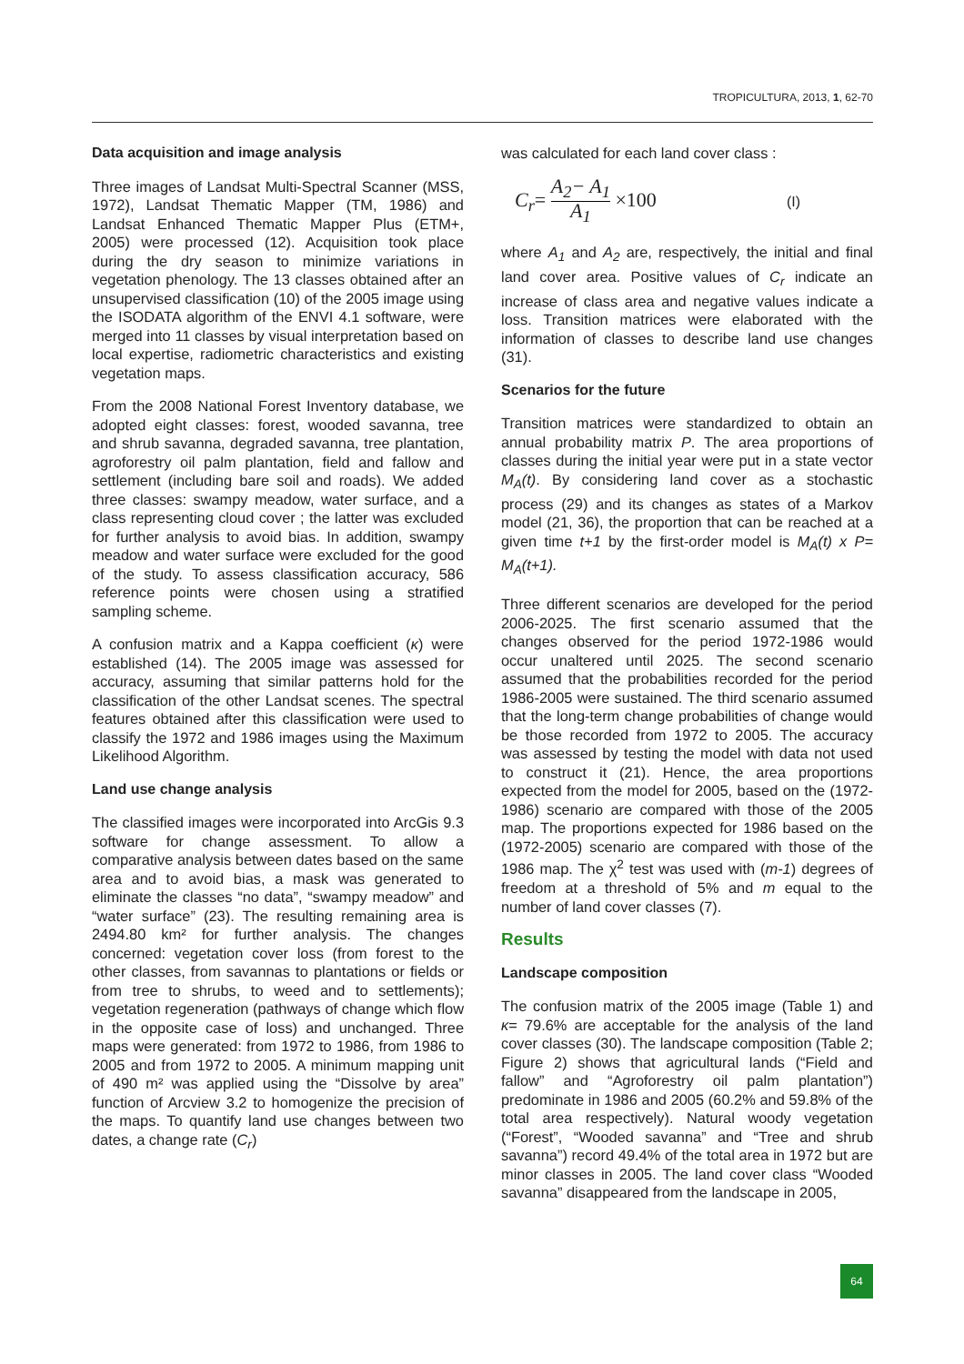TROPICULTURA, 2013, 1, 62-70
Data acquisition and image analysis
Three images of Landsat Multi-Spectral Scanner (MSS, 1972), Landsat Thematic Mapper (TM, 1986) and Landsat Enhanced Thematic Mapper Plus (ETM+, 2005) were processed (12). Acquisition took place during the dry season to minimize variations in vegetation phenology. The 13 classes obtained after an unsupervised classification (10) of the 2005 image using the ISODATA algorithm of the ENVI 4.1 software, were merged into 11 classes by visual interpretation based on local expertise, radiometric characteristics and existing vegetation maps.
From the 2008 National Forest Inventory database, we adopted eight classes: forest, wooded savanna, tree and shrub savanna, degraded savanna, tree plantation, agroforestry oil palm plantation, field and fallow and settlement (including bare soil and roads). We added three classes: swampy meadow, water surface, and a class representing cloud cover ; the latter was excluded for further analysis to avoid bias. In addition, swampy meadow and water surface were excluded for the good of the study. To assess classification accuracy, 586 reference points were chosen using a stratified sampling scheme.
A confusion matrix and a Kappa coefficient (κ) were established (14). The 2005 image was assessed for accuracy, assuming that similar patterns hold for the classification of the other Landsat scenes. The spectral features obtained after this classification were used to classify the 1972 and 1986 images using the Maximum Likelihood Algorithm.
Land use change analysis
The classified images were incorporated into ArcGis 9.3 software for change assessment. To allow a comparative analysis between dates based on the same area and to avoid bias, a mask was generated to eliminate the classes “no data”, “swampy meadow” and “water surface” (23). The resulting remaining area is 2494.80 km² for further analysis. The changes concerned: vegetation cover loss (from forest to the other classes, from savannas to plantations or fields or from tree to shrubs, to weed and to settlements); vegetation regeneration (pathways of change which flow in the opposite case of loss) and unchanged. Three maps were generated: from 1972 to 1986, from 1986 to 2005 and from 1972 to 2005. A minimum mapping unit of 490 m² was applied using the “Dissolve by area” function of Arcview 3.2 to homogenize the precision of the maps. To quantify land use changes between two dates, a change rate (C<sub>r</sub>)
was calculated for each land cover class :
C<sub>r</sub>= A<sub>2</sub>− A<sub>1</sub> A<sub>1</sub> ×100 (I)
where A<sub>1</sub> and A<sub>2</sub> are, respectively, the initial and final land cover area. Positive values of C<sub>r</sub> indicate an increase of class area and negative values indicate a loss. Transition matrices were elaborated with the information of classes to describe land use changes (31).
Scenarios for the future
Transition matrices were standardized to obtain an annual probability matrix P. The area proportions of classes during the initial year were put in a state vector M<sub>A</sub>(t). By considering land cover as a stochastic process (29) and its changes as states of a Markov model (21, 36), the proportion that can be reached at a given time t+1 by the first-order model is M<sub>A</sub>(t) x P= M<sub>A</sub>(t+1).
Three different scenarios are developed for the period 2006-2025. The first scenario assumed that the changes observed for the period 1972-1986 would occur unaltered until 2025. The second scenario assumed that the probabilities recorded for the period 1986-2005 were sustained. The third scenario assumed that the long-term change probabilities of change would be those recorded from 1972 to 2005. The accuracy was assessed by testing the model with data not used to construct it (21). Hence, the area proportions expected from the model for 2005, based on the (1972-1986) scenario are compared with those of the 2005 map. The proportions expected for 1986 based on the (1972-2005) scenario are compared with those of the 1986 map. The χ<sup>2</sup> test was used with (m-1) degrees of freedom at a threshold of 5% and m equal to the number of land cover classes (7).
Results
Landscape composition
The confusion matrix of the 2005 image (Table 1) and κ= 79.6% are acceptable for the analysis of the land cover classes (30). The landscape composition (Table 2; Figure 2) shows that agricultural lands (“Field and fallow” and “Agroforestry oil palm plantation”) predominate in 1986 and 2005 (60.2% and 59.8% of the total area respectively). Natural woody vegetation (“Forest”, “Wooded savanna” and “Tree and shrub savanna”) record 49.4% of the total area in 1972 but are minor classes in 2005. The land cover class “Wooded savanna” disappeared from the landscape in 2005,
64